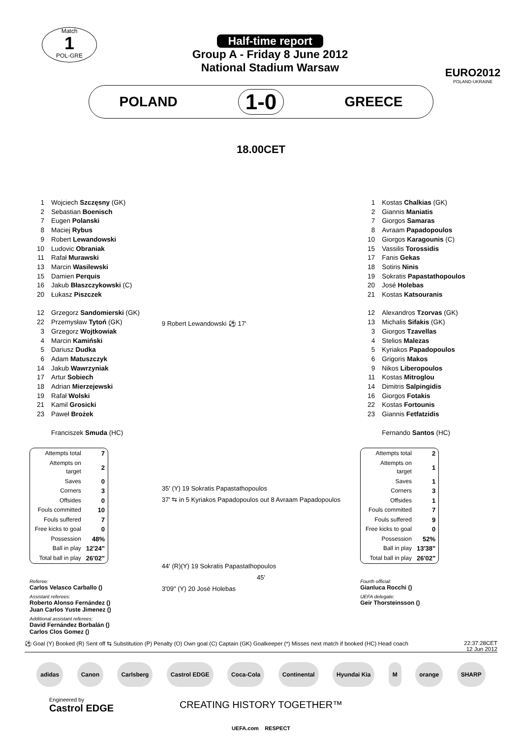Match
1
POL-GRE
Half-time report
Group A - Friday 8 June 2012
National Stadium Warsaw
EURO2012
POLAND-UKRAINE
POLAND 1-0 GREECE
18.00CET
| 1 | Wojciech Szczęsny (GK) |
| 2 | Sebastian Boenisch |
| 7 | Eugen Polanski |
| 8 | Maciej Rybus |
| 9 | Robert Lewandowski |
| 10 | Ludovic Obraniak |
| 11 | Rafał Murawski |
| 13 | Marcin Wasilewski |
| 15 | Damien Perquis |
| 16 | Jakub Błaszczykowski (C) |
| 20 | Łukasz Piszczek |
| 12 | Grzegorz Sandomierski (GK) |
| 22 | Przemysław Tytoń (GK) |
| 3 | Grzegorz Wojtkowiak |
| 4 | Marcin Kamiński |
| 5 | Dariusz Dudka |
| 6 | Adam Matuszczyk |
| 14 | Jakub Wawrzyniak |
| 17 | Artur Sobiech |
| 18 | Adrian Mierzejewski |
| 19 | Rafał Wolski |
| 21 | Kamil Grosicki |
| 23 | Paweł Brożek |
| | Franciszek Smuda (HC) |
| Attempts total | 7 |
| Attempts on target | 2 |
| Saves | 0 |
| Corners | 3 |
| Offsides | 0 |
| Fouls committed | 10 |
| Fouls suffered | 7 |
| Free kicks to goal | 0 |
| Possession | 48% |
| Ball in play | 12'24" |
| Total ball in play | 26'02" |
Referee:
Carlos Velasco Carballo ()
Assistant referees:
Roberto Alonso Fernández ()
Juan Carlos Yuste Jimenez ()
Additional assistant referees:
David Fernández Borbalán ()
Carlos Clos Gomez ()
9 Robert Lewandowski ⚽ 17'
35' (Y) 19 Sokratis Papastathopoulos
37' ⇆ in 5 Kyriakos Papadopoulos out 8 Avraam Papadopoulos
44' (R)(Y) 19 Sokratis Papastathopoulos
45'
3'09" (Y) 20 José Holebas
| 1 | Kostas Chalkias (GK) |
| 2 | Giannis Maniatis |
| 7 | Giorgos Samaras |
| 8 | Avraam Papadopoulos |
| 10 | Giorgos Karagounis (C) |
| 15 | Vassilis Torossidis |
| 17 | Fanis Gekas |
| 18 | Sotiris Ninis |
| 19 | Sokratis Papastathopoulos |
| 20 | José Holebas |
| 21 | Kostas Katsouranis |
| 12 | Alexandros Tzorvas (GK) |
| 13 | Michalis Sifakis (GK) |
| 3 | Giorgos Tzavellas |
| 4 | Stelios Malezas |
| 5 | Kyriakos Papadopoulos |
| 6 | Grigoris Makos |
| 9 | Nikos Liberopoulos |
| 11 | Kostas Mitroglou |
| 14 | Dimitris Salpingidis |
| 16 | Giorgos Fotakis |
| 22 | Kostas Fortounis |
| 23 | Giannis Fetfatzidis |
| | Fernando Santos (HC) |
| Attempts total | 2 |
| Attempts on target | 1 |
| Saves | 1 |
| Corners | 3 |
| Offsides | 1 |
| Fouls committed | 7 |
| Fouls suffered | 9 |
| Free kicks to goal | 0 |
| Possession | 52% |
| Ball in play | 13'38" |
| Total ball in play | 26'02" |
Fourth official:
Gianluca Rocchi ()
UEFA delegate:
Geir Thorsteinsson ()
⚽ Goal (Y) Booked (R) Sent off ⇆ Substitution (P) Penalty (O) Own goal (C) Captain (GK) Goalkeeper (*) Misses next match if booked (HC) Head coach 22:37:28CET
12 Jun 2012
adidas Canon Carlsberg Castrol EDGE Coca-Cola Continental Hyundai Kia M orange SHARP
Engineered by
Castrol EDGE
CREATING HISTORY TOGETHER™
UEFA.com RESPECT